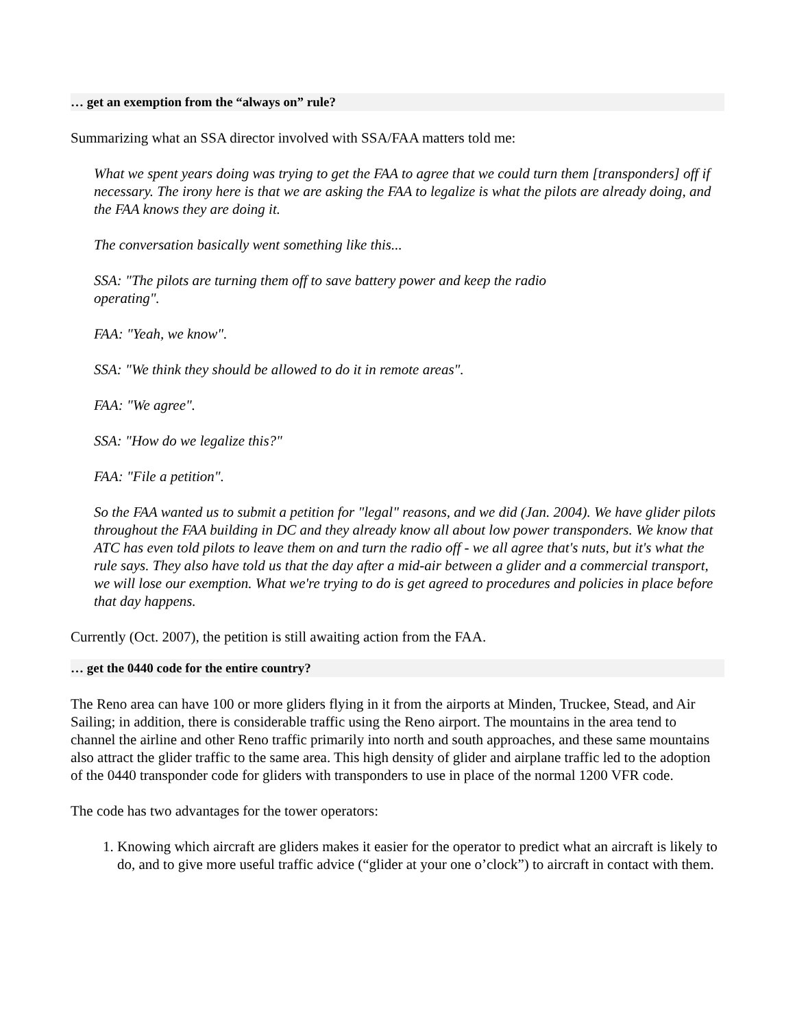… get an exemption from the “always on” rule?
Summarizing what an SSA director involved with SSA/FAA matters told me:
What we spent years doing was trying to get the FAA to agree that we could turn them [transponders] off if necessary. The irony here is that we are asking the FAA to legalize is what the pilots are already doing, and the FAA knows they are doing it.
The conversation basically went something like this...
SSA: "The pilots are turning them off to save battery power and keep the radio
operating".
FAA: "Yeah, we know".
SSA: "We think they should be allowed to do it in remote areas".
FAA: "We agree".
SSA: "How do we legalize this?"
FAA: "File a petition".
So the FAA wanted us to submit a petition for "legal" reasons, and we did (Jan. 2004). We have glider pilots throughout the FAA building in DC and they already know all about low power transponders. We know that ATC has even told pilots to leave them on and turn the radio off - we all agree that's nuts, but it's what the rule says. They also have told us that the day after a mid-air between a glider and a commercial transport, we will lose our exemption. What we're trying to do is get agreed to procedures and policies in place before that day happens.
Currently (Oct. 2007), the petition is still awaiting action from the FAA.
… get the 0440 code for the entire country?
The Reno area can have 100 or more gliders flying in it from the airports at Minden, Truckee, Stead, and Air Sailing; in addition, there is considerable traffic using the Reno airport. The mountains in the area tend to channel the airline and other Reno traffic primarily into north and south approaches, and these same mountains also attract the glider traffic to the same area. This high density of glider and airplane traffic led to the adoption of the 0440 transponder code for gliders with transponders to use in place of the normal 1200 VFR code.
The code has two advantages for the tower operators:
1. Knowing which aircraft are gliders makes it easier for the operator to predict what an aircraft is likely to do, and to give more useful traffic advice (“glider at your one o’clock”) to aircraft in contact with them.